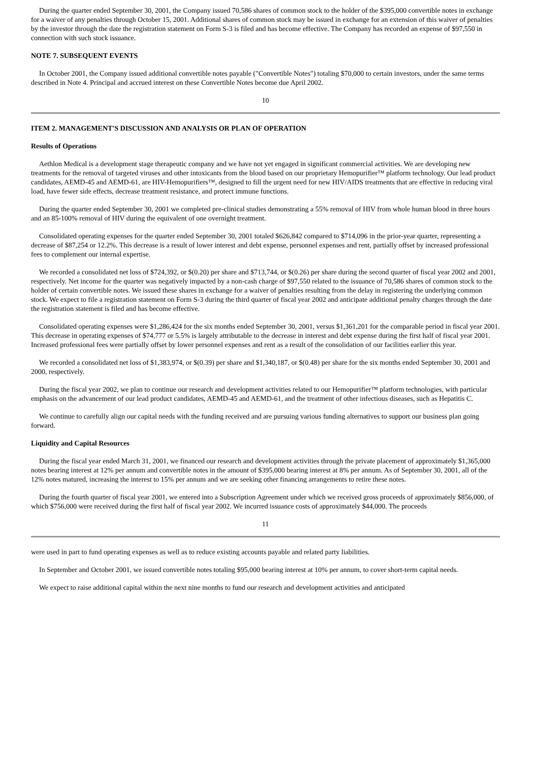During the quarter ended September 30, 2001, the Company issued 70,586 shares of common stock to the holder of the $395,000 convertible notes in exchange for a waiver of any penalties through October 15, 2001. Additional shares of common stock may be issued in exchange for an extension of this waiver of penalties by the investor through the date the registration statement on Form S-3 is filed and has become effective. The Company has recorded an expense of $97,550 in connection with such stock issuance.
NOTE 7. SUBSEQUENT EVENTS
In October 2001, the Company issued additional convertible notes payable ("Convertible Notes") totaling $70,000 to certain investors, under the same terms described in Note 4. Principal and accrued interest on these Convertible Notes become due April 2002.
10
ITEM 2. MANAGEMENT'S DISCUSSION AND ANALYSIS OR PLAN OF OPERATION
Results of Operations
Aethlon Medical is a development stage therapeutic company and we have not yet engaged in significant commercial activities. We are developing new treatments for the removal of targeted viruses and other intoxicants from the blood based on our proprietary Hemopurifier™ platform technology. Our lead product candidates, AEMD-45 and AEMD-61, are HIV-Hemopurifiers™, designed to fill the urgent need for new HIV/AIDS treatments that are effective in reducing viral load, have fewer side effects, decrease treatment resistance, and protect immune functions.
During the quarter ended September 30, 2001 we completed pre-clinical studies demonstrating a 55% removal of HIV from whole human blood in three hours and an 85-100% removal of HIV during the equivalent of one overnight treatment.
Consolidated operating expenses for the quarter ended September 30, 2001 totaled $626,842 compared to $714,096 in the prior-year quarter, representing a decrease of $87,254 or 12.2%. This decrease is a result of lower interest and debt expense, personnel expenses and rent, partially offset by increased professional fees to complement our internal expertise.
We recorded a consolidated net loss of $724,392, or $(0.20) per share and $713,744, or $(0.26) per share during the second quarter of fiscal year 2002 and 2001, respectively. Net income for the quarter was negatively impacted by a non-cash charge of $97,550 related to the issuance of 70,586 shares of common stock to the holder of certain convertible notes. We issued these shares in exchange for a waiver of penalties resulting from the delay in registering the underlying common stock. We expect to file a registration statement on Form S-3 during the third quarter of fiscal year 2002 and anticipate additional penalty charges through the date the registration statement is filed and has become effective.
Consolidated operating expenses were $1,286,424 for the six months ended September 30, 2001, versus $1,361,201 for the comparable period in fiscal year 2001. This decrease in operating expenses of $74,777 or 5.5% is largely attributable to the decrease in interest and debt expense during the first half of fiscal year 2001. Increased professional fees were partially offset by lower personnel expenses and rent as a result of the consolidation of our facilities earlier this year.
We recorded a consolidated net loss of $1,383,974, or $(0.39) per share and $1,340,187, or $(0.48) per share for the six months ended September 30, 2001 and 2000, respectively.
During the fiscal year 2002, we plan to continue our research and development activities related to our Hemopurifier™ platform technologies, with particular emphasis on the advancement of our lead product candidates, AEMD-45 and AEMD-61, and the treatment of other infectious diseases, such as Hepatitis C.
We continue to carefully align our capital needs with the funding received and are pursuing various funding alternatives to support our business plan going forward.
Liquidity and Capital Resources
During the fiscal year ended March 31, 2001, we financed our research and development activities through the private placement of approximately $1,365,000 notes bearing interest at 12% per annum and convertible notes in the amount of $395,000 bearing interest at 8% per annum. As of September 30, 2001, all of the 12% notes matured, increasing the interest to 15% per annum and we are seeking other financing arrangements to retire these notes.
During the fourth quarter of fiscal year 2001, we entered into a Subscription Agreement under which we received gross proceeds of approximately $856,000, of which $756,000 were received during the first half of fiscal year 2002. We incurred issuance costs of approximately $44,000. The proceeds
11
were used in part to fund operating expenses as well as to reduce existing accounts payable and related party liabilities.
In September and October 2001, we issued convertible notes totaling $95,000 bearing interest at 10% per annum, to cover short-term capital needs.
We expect to raise additional capital within the next nine months to fund our research and development activities and anticipated